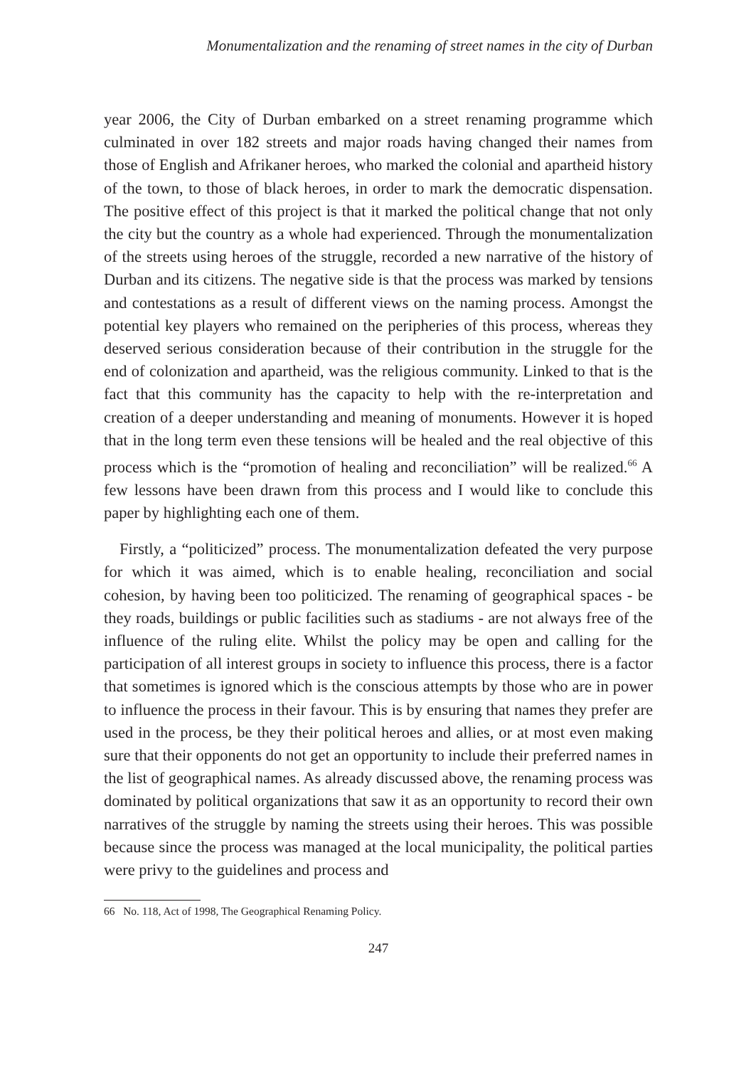Monumentalization and the renaming of street names in the city of Durban
year 2006, the City of Durban embarked on a street renaming programme which culminated in over 182 streets and major roads having changed their names from those of English and Afrikaner heroes, who marked the colonial and apartheid history of the town, to those of black heroes, in order to mark the democratic dispensation. The positive effect of this project is that it marked the political change that not only the city but the country as a whole had experienced. Through the monumentalization of the streets using heroes of the struggle, recorded a new narrative of the history of Durban and its citizens. The negative side is that the process was marked by tensions and contestations as a result of different views on the naming process. Amongst the potential key players who remained on the peripheries of this process, whereas they deserved serious consideration because of their contribution in the struggle for the end of colonization and apartheid, was the religious community. Linked to that is the fact that this community has the capacity to help with the re-interpretation and creation of a deeper understanding and meaning of monuments. However it is hoped that in the long term even these tensions will be healed and the real objective of this process which is the “promotion of healing and reconciliation” will be realized.<sup>66</sup> A few lessons have been drawn from this process and I would like to conclude this paper by highlighting each one of them.
Firstly, a “politicized” process. The monumentalization defeated the very purpose for which it was aimed, which is to enable healing, reconciliation and social cohesion, by having been too politicized. The renaming of geographical spaces - be they roads, buildings or public facilities such as stadiums - are not always free of the influence of the ruling elite. Whilst the policy may be open and calling for the participation of all interest groups in society to influence this process, there is a factor that sometimes is ignored which is the conscious attempts by those who are in power to influence the process in their favour. This is by ensuring that names they prefer are used in the process, be they their political heroes and allies, or at most even making sure that their opponents do not get an opportunity to include their preferred names in the list of geographical names. As already discussed above, the renaming process was dominated by political organizations that saw it as an opportunity to record their own narratives of the struggle by naming the streets using their heroes. This was possible because since the process was managed at the local municipality, the political parties were privy to the guidelines and process and
66 No. 118, Act of 1998, The Geographical Renaming Policy.
247